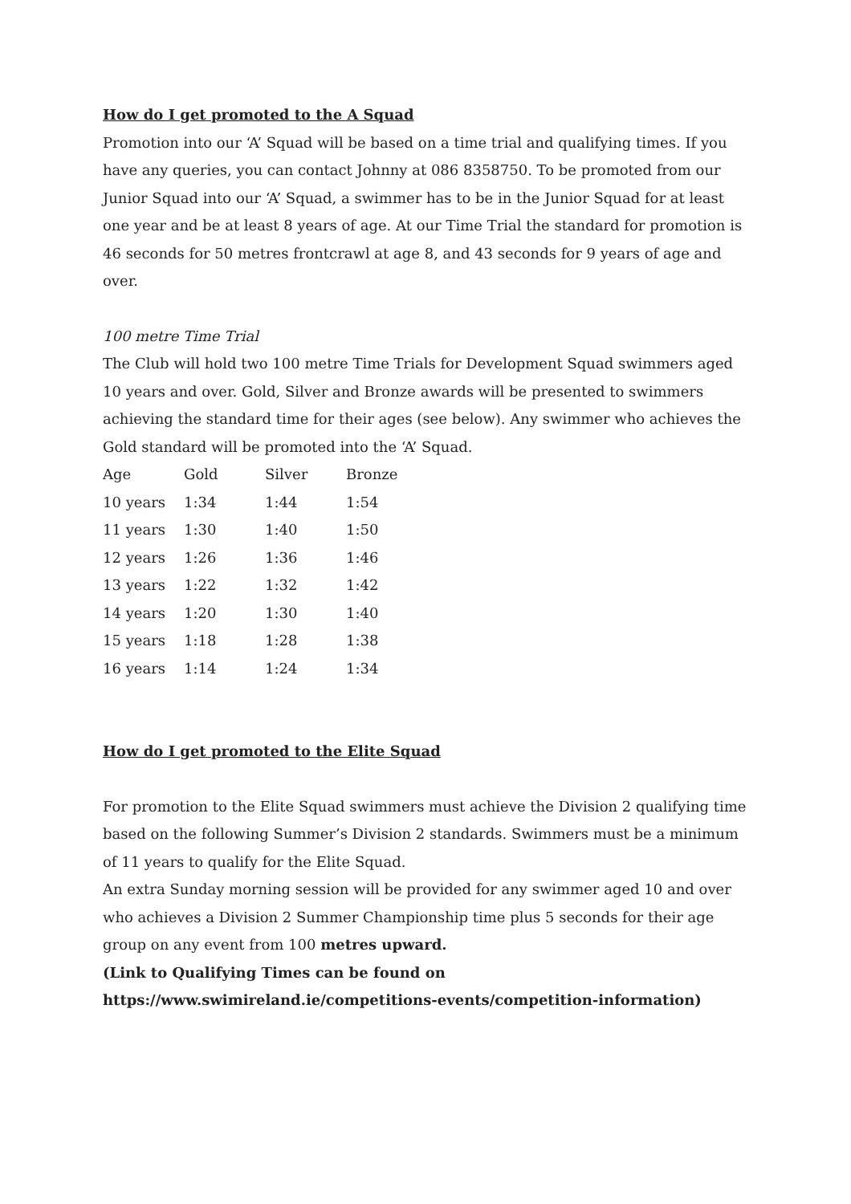How do I get promoted to the A Squad
Promotion into our ‘A’ Squad will be based on a time trial and qualifying times. If you have any queries, you can contact Johnny at 086 8358750. To be promoted from our Junior Squad into our ‘A’ Squad, a swimmer has to be in the Junior Squad for at least one year and be at least 8 years of age. At our Time Trial the standard for promotion is 46 seconds for 50 metres frontcrawl at age 8, and 43 seconds for 9 years of age and over.
100 metre Time Trial
The Club will hold two 100 metre Time Trials for Development Squad swimmers aged 10 years and over. Gold, Silver and Bronze awards will be presented to swimmers achieving the standard time for their ages (see below). Any swimmer who achieves the Gold standard will be promoted into the ‘A’ Squad.
| Age | Gold | Silver | Bronze |
| 10 years | 1:34 | 1:44 | 1:54 |
| 11 years | 1:30 | 1:40 | 1:50 |
| 12 years | 1:26 | 1:36 | 1:46 |
| 13 years | 1:22 | 1:32 | 1:42 |
| 14 years | 1:20 | 1:30 | 1:40 |
| 15 years | 1:18 | 1:28 | 1:38 |
| 16 years | 1:14 | 1:24 | 1:34 |
How do I get promoted to the Elite Squad
For promotion to the Elite Squad swimmers must achieve the Division 2 qualifying time based on the following Summer’s Division 2 standards. Swimmers must be a minimum of 11 years to qualify for the Elite Squad.
An extra Sunday morning session will be provided for any swimmer aged 10 and over who achieves a Division 2 Summer Championship time plus 5 seconds for their age group on any event from 100 metres upward.
(Link to Qualifying Times can be found on https://www.swimireland.ie/competitions-events/competition-information)